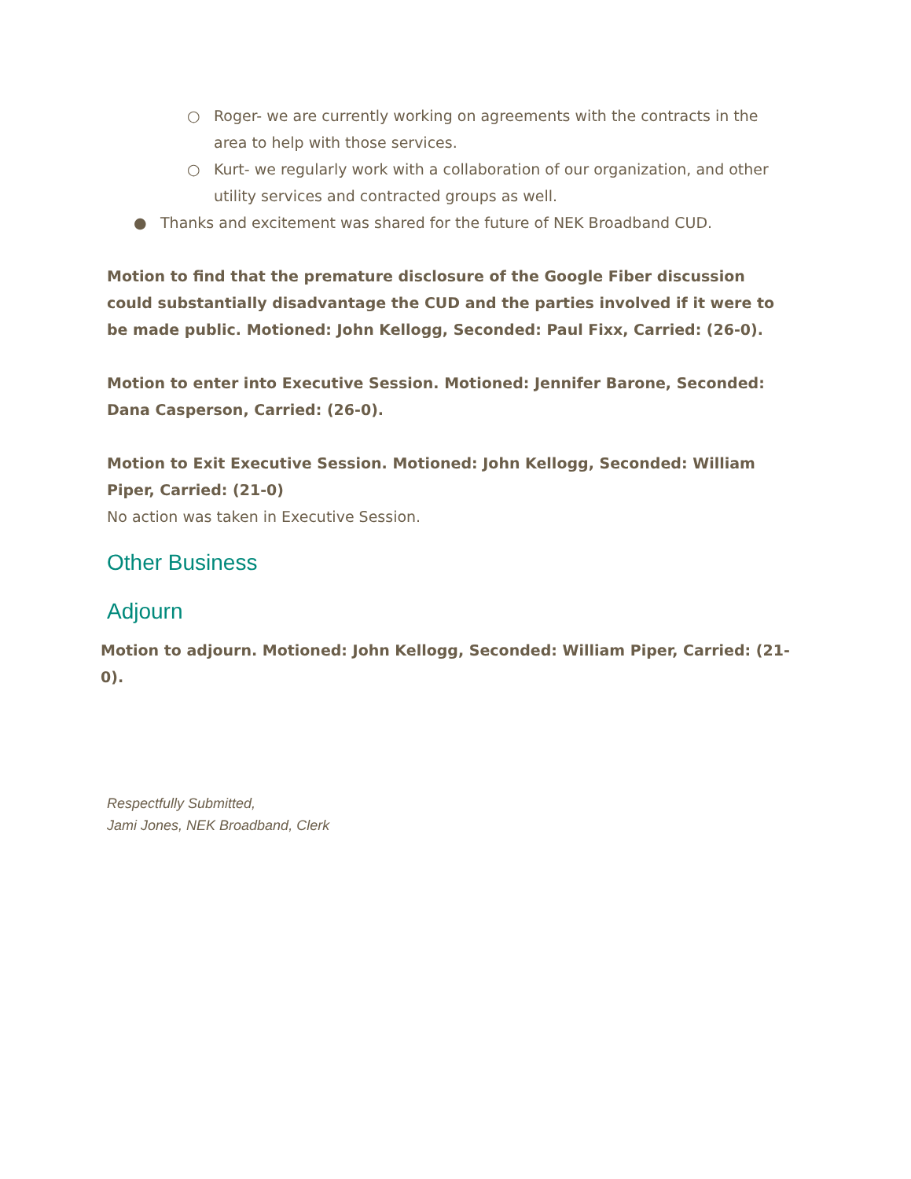○ Roger- we are currently working on agreements with the contracts in the area to help with those services.
○ Kurt- we regularly work with a collaboration of our organization, and other utility services and contracted groups as well.
● Thanks and excitement was shared for the future of NEK Broadband CUD.
Motion to find that the premature disclosure of the Google Fiber discussion could substantially disadvantage the CUD and the parties involved if it were to be made public. Motioned: John Kellogg, Seconded: Paul Fixx, Carried: (26-0).
Motion to enter into Executive Session. Motioned: Jennifer Barone, Seconded: Dana Casperson, Carried: (26-0).
Motion to Exit Executive Session. Motioned: John Kellogg, Seconded: William Piper, Carried: (21-0)
No action was taken in Executive Session.
Other Business
Adjourn
Motion to adjourn. Motioned: John Kellogg, Seconded: William Piper, Carried: (21-0).
Respectfully Submitted,
Jami Jones, NEK Broadband, Clerk